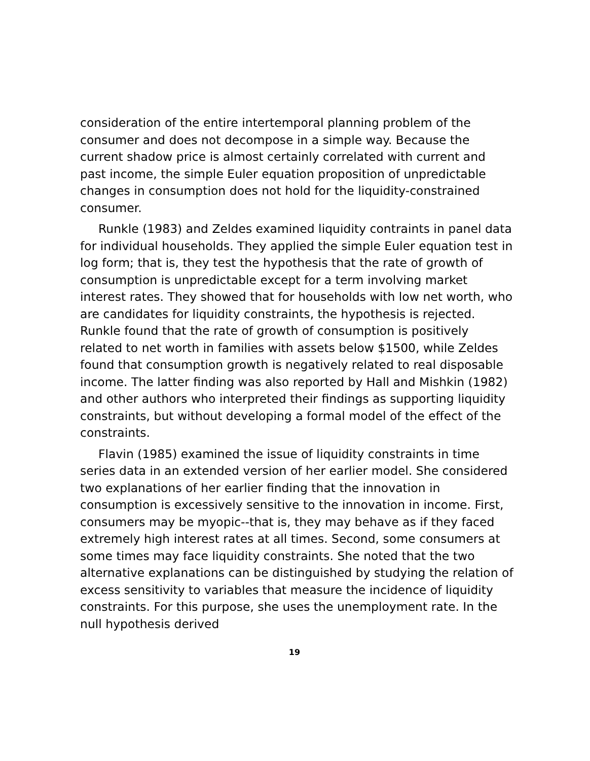consideration of the entire intertemporal planning problem of the consumer and does not decompose in a simple way. Because the current shadow price is almost certainly correlated with current and past income, the simple Euler equation proposition of unpredictable changes in consumption does not hold for the liquidity-constrained consumer.
Runkle (1983) and Zeldes examined liquidity contraints in panel data for individual households. They applied the simple Euler equation test in log form; that is, they test the hypothesis that the rate of growth of consumption is unpredictable except for a term involving market interest rates. They showed that for households with low net worth, who are candidates for liquidity constraints, the hypothesis is rejected. Runkle found that the rate of growth of consumption is positively related to net worth in families with assets below $1500, while Zeldes found that consumption growth is negatively related to real disposable income. The latter finding was also reported by Hall and Mishkin (1982) and other authors who interpreted their findings as supporting liquidity constraints, but without developing a formal model of the effect of the constraints.
Flavin (1985) examined the issue of liquidity constraints in time series data in an extended version of her earlier model. She considered two explanations of her earlier finding that the innovation in consumption is excessively sensitive to the innovation in income. First, consumers may be myopic--that is, they may behave as if they faced extremely high interest rates at all times. Second, some consumers at some times may face liquidity constraints. She noted that the two alternative explanations can be distinguished by studying the relation of excess sensitivity to variables that measure the incidence of liquidity constraints. For this purpose, she uses the unemployment rate. In the null hypothesis derived
19